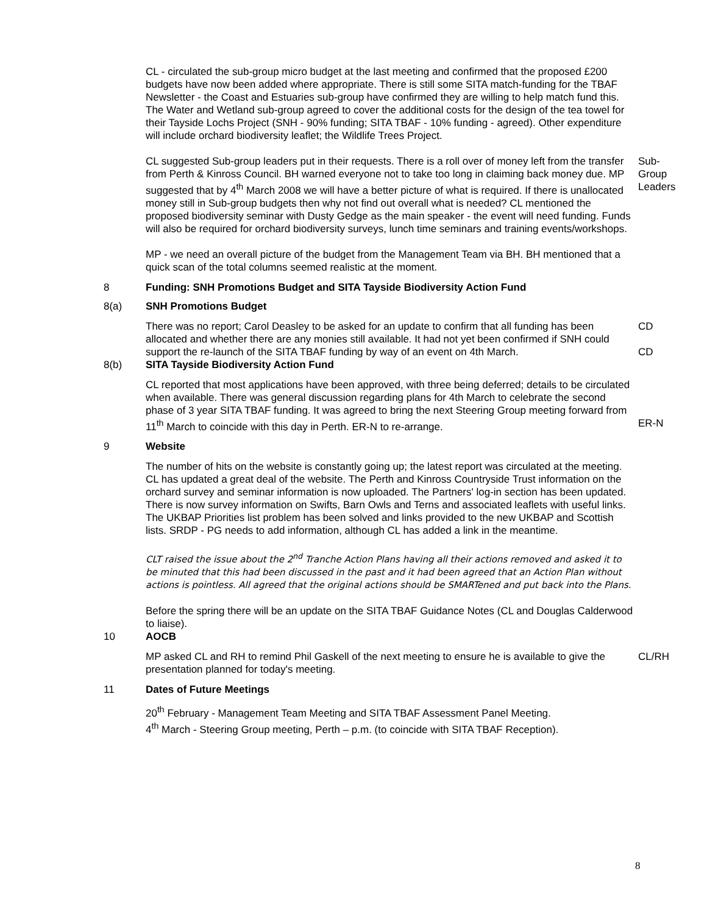CL - circulated the sub-group micro budget at the last meeting and confirmed that the proposed £200 budgets have now been added where appropriate. There is still some SITA match-funding for the TBAF Newsletter - the Coast and Estuaries sub-group have confirmed they are willing to help match fund this. The Water and Wetland sub-group agreed to cover the additional costs for the design of the tea towel for their Tayside Lochs Project (SNH - 90% funding; SITA TBAF - 10% funding - agreed). Other expenditure will include orchard biodiversity leaflet; the Wildlife Trees Project.
CL suggested Sub-group leaders put in their requests. There is a roll over of money left from the transfer from Perth & Kinross Council. BH warned everyone not to take too long in claiming back money due. MP suggested that by 4<sup>th</sup> March 2008 we will have a better picture of what is required. If there is unallocated money still in Sub-group budgets then why not find out overall what is needed? CL mentioned the proposed biodiversity seminar with Dusty Gedge as the main speaker - the event will need funding. Funds will also be required for orchard biodiversity surveys, lunch time seminars and training events/workshops.
Sub-Group Leaders
MP - we need an overall picture of the budget from the Management Team via BH. BH mentioned that a quick scan of the total columns seemed realistic at the moment.
8 Funding: SNH Promotions Budget and SITA Tayside Biodiversity Action Fund
8(a) SNH Promotions Budget
There was no report; Carol Deasley to be asked for an update to confirm that all funding has been allocated and whether there are any monies still available. It had not yet been confirmed if SNH could support the re-launch of the SITA TBAF funding by way of an event on 4th March.
CD
CD
8(b) SITA Tayside Biodiversity Action Fund
CL reported that most applications have been approved, with three being deferred; details to be circulated when available. There was general discussion regarding plans for 4th March to celebrate the second phase of 3 year SITA TBAF funding. It was agreed to bring the next Steering Group meeting forward from 11<sup>th</sup> March to coincide with this day in Perth. ER-N to re-arrange.
ER-N
9 Website
The number of hits on the website is constantly going up; the latest report was circulated at the meeting. CL has updated a great deal of the website. The Perth and Kinross Countryside Trust information on the orchard survey and seminar information is now uploaded. The Partners' log-in section has been updated. There is now survey information on Swifts, Barn Owls and Terns and associated leaflets with useful links. The UKBAP Priorities list problem has been solved and links provided to the new UKBAP and Scottish lists. SRDP - PG needs to add information, although CL has added a link in the meantime.
CLT raised the issue about the 2<sup>nd</sup> Tranche Action Plans having all their actions removed and asked it to be minuted that this had been discussed in the past and it had been agreed that an Action Plan without actions is pointless. All agreed that the original actions should be SMARTened and put back into the Plans.
Before the spring there will be an update on the SITA TBAF Guidance Notes (CL and Douglas Calderwood to liaise).
10 AOCB
MP asked CL and RH to remind Phil Gaskell of the next meeting to ensure he is available to give the presentation planned for today's meeting.
CL/RH
11 Dates of Future Meetings
20<sup>th</sup> February - Management Team Meeting and SITA TBAF Assessment Panel Meeting.
4<sup>th</sup> March - Steering Group meeting, Perth – p.m. (to coincide with SITA TBAF Reception).
8